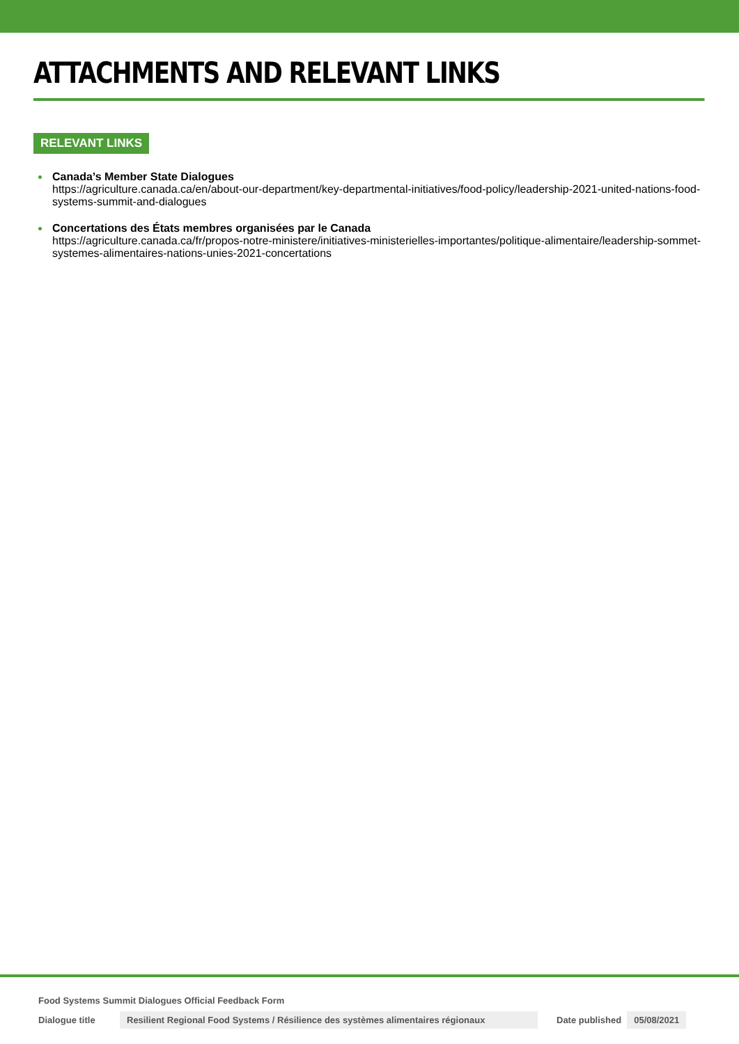ATTACHMENTS AND RELEVANT LINKS
RELEVANT LINKS
Canada’s Member State Dialogues
https://agriculture.canada.ca/en/about-our-department/key-departmental-initiatives/food-policy/leadership-2021-united-nations-food-systems-summit-and-dialogues
Concertations des États membres organisées par le Canada
https://agriculture.canada.ca/fr/propos-notre-ministere/initiatives-ministerielles-importantes/politique-alimentaire/leadership-sommet-systemes-alimentaires-nations-unies-2021-concertations
Food Systems Summit Dialogues Official Feedback Form
Dialogue title Resilient Regional Food Systems / Résilience des systèmes alimentaires régionaux Date published 05/08/2021